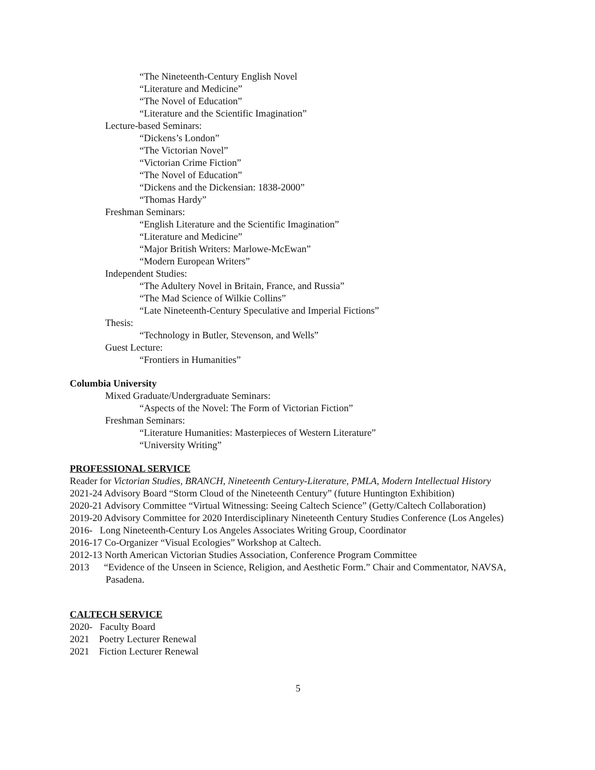“The Nineteenth-Century English Novel
“Literature and Medicine”
“The Novel of Education”
“Literature and the Scientific Imagination”
Lecture-based Seminars:
“Dickens’s London”
“The Victorian Novel”
“Victorian Crime Fiction”
“The Novel of Education”
“Dickens and the Dickensian: 1838-2000”
“Thomas Hardy”
Freshman Seminars:
“English Literature and the Scientific Imagination”
“Literature and Medicine”
“Major British Writers: Marlowe-McEwan”
“Modern European Writers”
Independent Studies:
“The Adultery Novel in Britain, France, and Russia”
“The Mad Science of Wilkie Collins”
“Late Nineteenth-Century Speculative and Imperial Fictions”
Thesis:
“Technology in Butler, Stevenson, and Wells”
Guest Lecture:
“Frontiers in Humanities”
Columbia University
Mixed Graduate/Undergraduate Seminars:
“Aspects of the Novel: The Form of Victorian Fiction”
Freshman Seminars:
“Literature Humanities: Masterpieces of Western Literature”
“University Writing”
PROFESSIONAL SERVICE
Reader for Victorian Studies, BRANCH, Nineteenth Century-Literature, PMLA, Modern Intellectual History
2021-24 Advisory Board “Storm Cloud of the Nineteenth Century” (future Huntington Exhibition)
2020-21 Advisory Committee “Virtual Witnessing: Seeing Caltech Science” (Getty/Caltech Collaboration)
2019-20 Advisory Committee for 2020 Interdisciplinary Nineteenth Century Studies Conference (Los Angeles)
2016- Long Nineteenth-Century Los Angeles Associates Writing Group, Coordinator
2016-17 Co-Organizer “Visual Ecologies” Workshop at Caltech.
2012-13 North American Victorian Studies Association, Conference Program Committee
2013 “Evidence of the Unseen in Science, Religion, and Aesthetic Form.” Chair and Commentator, NAVSA, Pasadena.
CALTECH SERVICE
2020- Faculty Board
2021 Poetry Lecturer Renewal
2021 Fiction Lecturer Renewal
5